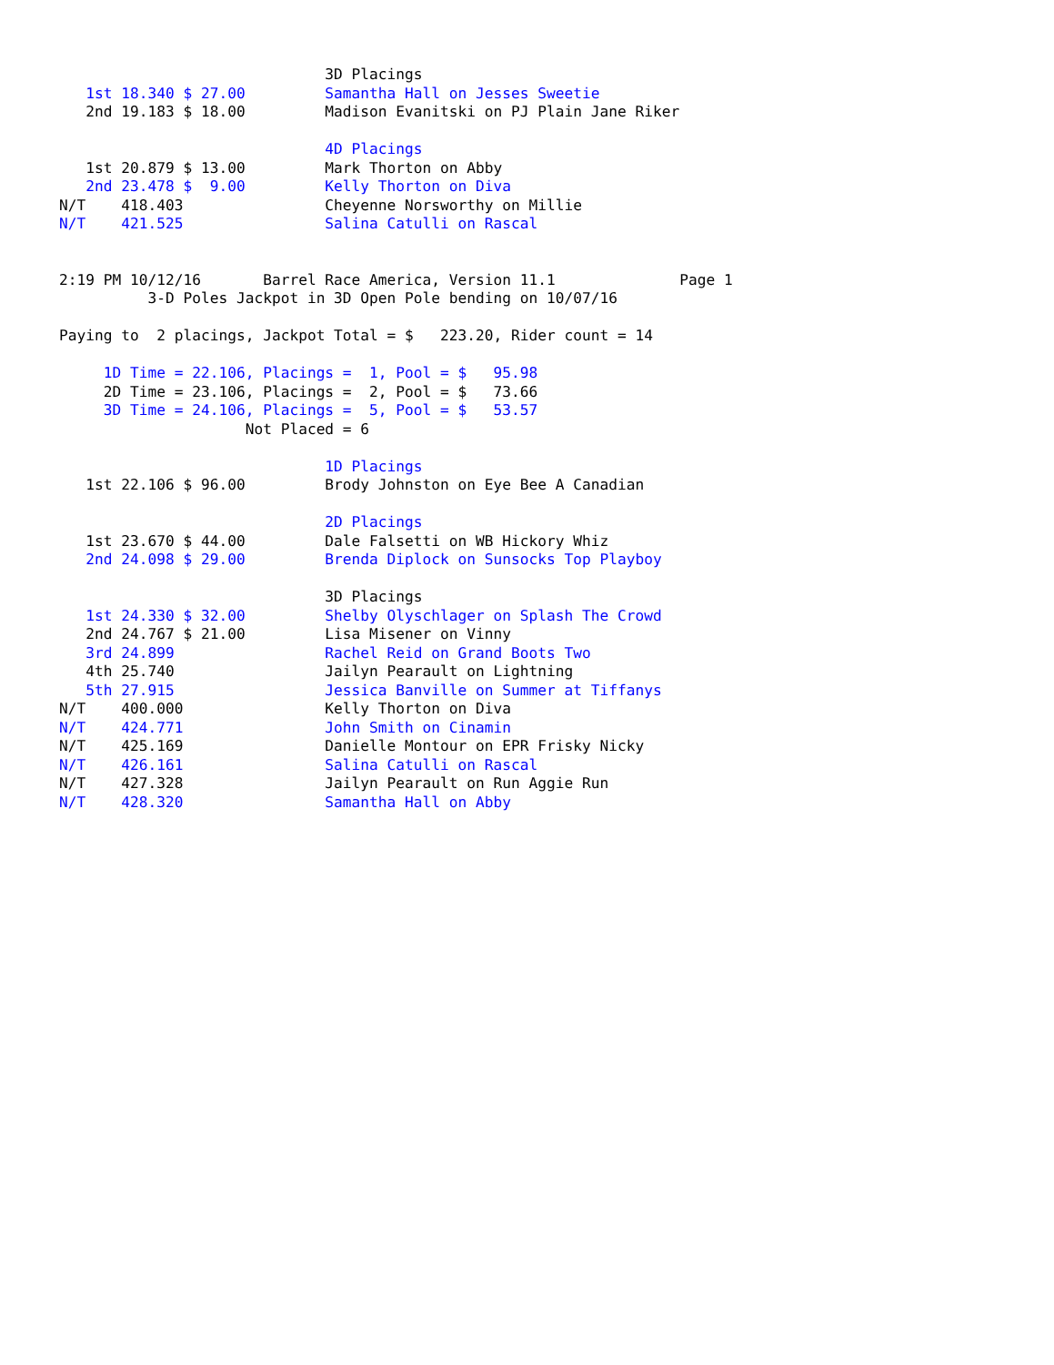3D Placings
   1st 18.340 $ 27.00         Samantha Hall on Jesses Sweetie
   2nd 19.183 $ 18.00         Madison Evanitski on PJ Plain Jane Riker

                              4D Placings
   1st 20.879 $ 13.00         Mark Thorton on Abby
   2nd 23.478 $  9.00         Kelly Thorton on Diva
N/T    418.403                Cheyenne Norsworthy on Millie
N/T    421.525                Salina Catulli on Rascal


2:19 PM 10/12/16       Barrel Race America, Version 11.1              Page 1
          3-D Poles Jackpot in 3D Open Pole bending on 10/07/16

Paying to  2 placings, Jackpot Total = $   223.20, Rider count = 14

     1D Time = 22.106, Placings =  1, Pool = $   95.98
     2D Time = 23.106, Placings =  2, Pool = $   73.66
     3D Time = 24.106, Placings =  5, Pool = $   53.57
                     Not Placed = 6

                              1D Placings
   1st 22.106 $ 96.00         Brody Johnston on Eye Bee A Canadian

                              2D Placings
   1st 23.670 $ 44.00         Dale Falsetti on WB Hickory Whiz
   2nd 24.098 $ 29.00         Brenda Diplock on Sunsocks Top Playboy

                              3D Placings
   1st 24.330 $ 32.00         Shelby Olyschlager on Splash The Crowd
   2nd 24.767 $ 21.00         Lisa Misener on Vinny
   3rd 24.899                 Rachel Reid on Grand Boots Two
   4th 25.740                 Jailyn Pearault on Lightning
   5th 27.915                 Jessica Banville on Summer at Tiffanys
N/T    400.000                Kelly Thorton on Diva
N/T    424.771                John Smith on Cinamin
N/T    425.169                Danielle Montour on EPR Frisky Nicky
N/T    426.161                Salina Catulli on Rascal
N/T    427.328                Jailyn Pearault on Run Aggie Run
N/T    428.320                Samantha Hall on Abby